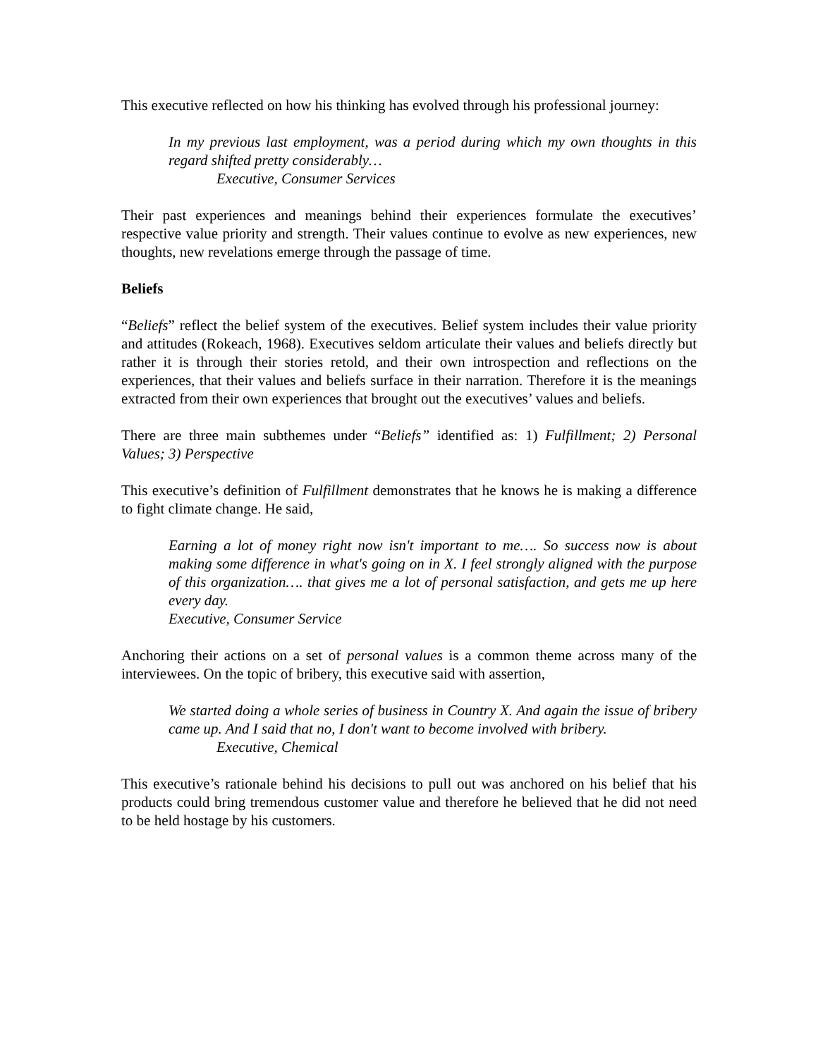This executive reflected on how his thinking has evolved through his professional journey:
In my previous last employment, was a period during which my own thoughts in this regard shifted pretty considerably…
Executive, Consumer Services
Their past experiences and meanings behind their experiences formulate the executives’ respective value priority and strength. Their values continue to evolve as new experiences, new thoughts, new revelations emerge through the passage of time.
Beliefs
“Beliefs” reflect the belief system of the executives. Belief system includes their value priority and attitudes (Rokeach, 1968). Executives seldom articulate their values and beliefs directly but rather it is through their stories retold, and their own introspection and reflections on the experiences, that their values and beliefs surface in their narration. Therefore it is the meanings extracted from their own experiences that brought out the executives’ values and beliefs.
There are three main subthemes under “Beliefs” identified as: 1) Fulfillment; 2) Personal Values; 3) Perspective
This executive’s definition of Fulfillment demonstrates that he knows he is making a difference to fight climate change. He said,
Earning a lot of money right now isn't important to me…. So success now is about making some difference in what's going on in X. I feel strongly aligned with the purpose of this organization…. that gives me a lot of personal satisfaction, and gets me up here every day.
Executive, Consumer Service
Anchoring their actions on a set of personal values is a common theme across many of the interviewees. On the topic of bribery, this executive said with assertion,
We started doing a whole series of business in Country X. And again the issue of bribery came up. And I said that no, I don't want to become involved with bribery.
Executive, Chemical
This executive’s rationale behind his decisions to pull out was anchored on his belief that his products could bring tremendous customer value and therefore he believed that he did not need to be held hostage by his customers.